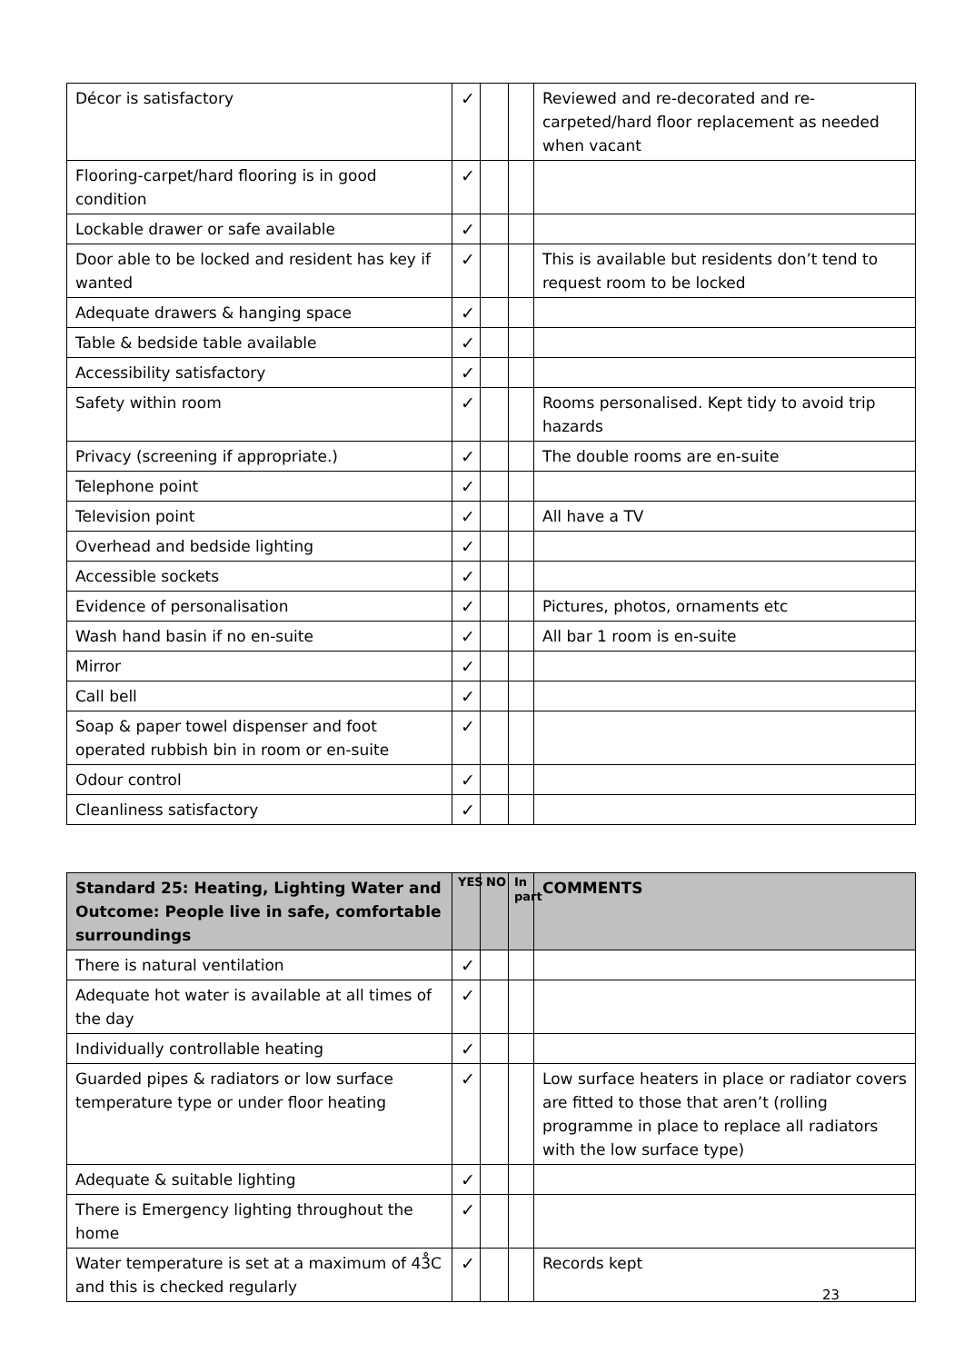| Décor is satisfactory | ✓ | | | Reviewed and re-decorated and re-carpeted/hard floor replacement as needed when vacant |
| Flooring-carpet/hard flooring is in good condition | ✓ | | | |
| Lockable drawer or safe available | ✓ | | | |
| Door able to be locked and resident has key if wanted | ✓ | | | This is available but residents don’t tend to request room to be locked |
| Adequate drawers & hanging space | ✓ | | | |
| Table & bedside table available | ✓ | | | |
| Accessibility satisfactory | ✓ | | | |
| Safety within room | ✓ | | | Rooms personalised. Kept tidy to avoid trip hazards |
| Privacy (screening if appropriate.) | ✓ | | | The double rooms are en-suite |
| Telephone point | ✓ | | | |
| Television point | ✓ | | | All have a TV |
| Overhead and bedside lighting | ✓ | | | |
| Accessible sockets | ✓ | | | |
| Evidence of personalisation | ✓ | | | Pictures, photos, ornaments etc |
| Wash hand basin if no en-suite | ✓ | | | All bar 1 room is en-suite |
| Mirror | ✓ | | | |
| Call bell | ✓ | | | |
| Soap & paper towel dispenser and foot operated rubbish bin in room or en-suite | ✓ | | | |
| Odour control | ✓ | | | |
| Cleanliness satisfactory | ✓ | | | |
| Standard 25: Heating, Lighting Water and Outcome: People live in safe, comfortable surroundings | YES | NO | In part | COMMENTS |
| --- | --- | --- | --- | --- |
| There is natural ventilation | ✓ | | | |
| Adequate hot water is available at all times of the day | ✓ | | | |
| Individually controllable heating | ✓ | | | |
| Guarded pipes & radiators or low surface temperature type or under floor heating | ✓ | | | Low surface heaters in place or radiator covers are fitted to those that aren’t (rolling programme in place to replace all radiators with the low surface type) |
| Adequate & suitable lighting | ✓ | | | |
| There is Emergency lighting throughout the home | ✓ | | | |
| Water temperature is set at a maximum of 43̊C and this is checked regularly | ✓ | | | Records kept |
23